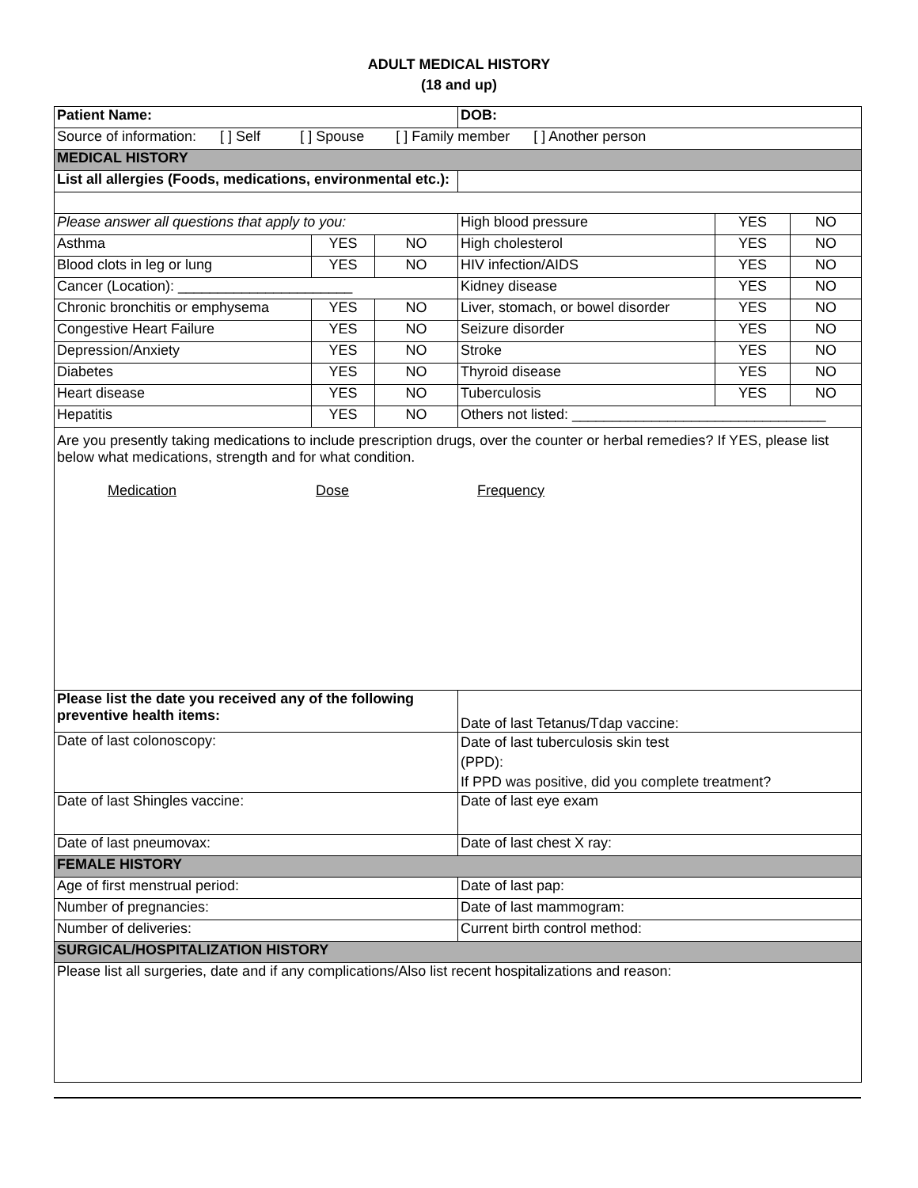ADULT MEDICAL HISTORY
(18 and up)
| Patient Name: | | | DOB: | | |
| Source of information: [ ] Self [ ] Spouse [ ] Family member [ ] Another person | | | | | |
| MEDICAL HISTORY | | | | | |
| List all allergies (Foods, medications, environmental etc.): | | | | | |
| Please answer all questions that apply to you: | | | High blood pressure | YES | NO |
| Asthma | YES | NO | High cholesterol | YES | NO |
| Blood clots in leg or lung | YES | NO | HIV infection/AIDS | YES | NO |
| Cancer (Location): ______________________ | | | Kidney disease | YES | NO |
| Chronic bronchitis or emphysema | YES | NO | Liver, stomach, or bowel disorder | YES | NO |
| Congestive Heart Failure | YES | NO | Seizure disorder | YES | NO |
| Depression/Anxiety | YES | NO | Stroke | YES | NO |
| Diabetes | YES | NO | Thyroid disease | YES | NO |
| Heart disease | YES | NO | Tuberculosis | YES | NO |
| Hepatitis | YES | NO | Others not listed: ________________________________ | | |
| Are you presently taking medications to include prescription drugs, over the counter or herbal remedies? If YES, please list below what medications, strength and for what condition. Medication Dose Frequency | | | | | |
| Please list the date you received any of the following preventive health items: | | | Date of last Tetanus/Tdap vaccine: | | |
| Date of last colonoscopy: | | | Date of last tuberculosis skin test (PPD): If PPD was positive, did you complete treatment? | | |
| Date of last Shingles vaccine: | | | Date of last eye exam | | |
| Date of last pneumovax: | | | Date of last chest X ray: | | |
| FEMALE HISTORY | | | | | |
| Age of first menstrual period: | | | Date of last pap: | | |
| Number of pregnancies: | | | Date of last mammogram: | | |
| Number of deliveries: | | | Current birth control method: | | |
| SURGICAL/HOSPITALIZATION HISTORY | | | | | |
| Please list all surgeries, date and if any complications/Also list recent hospitalizations and reason: | | | | | |